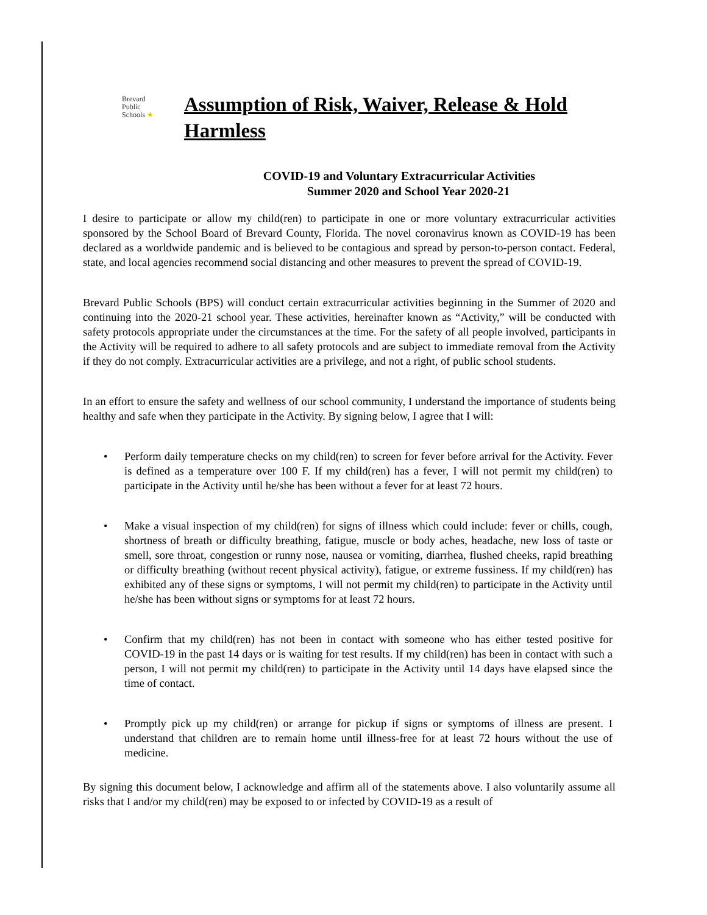Brevard
Public
Schools ★
Assumption of Risk, Waiver, Release & Hold Harmless
COVID-19 and Voluntary Extracurricular Activities
Summer 2020 and School Year 2020-21
I desire to participate or allow my child(ren) to participate in one or more voluntary extracurricular activities sponsored by the School Board of Brevard County, Florida. The novel coronavirus known as COVID-19 has been declared as a worldwide pandemic and is believed to be contagious and spread by person-to-person contact. Federal, state, and local agencies recommend social distancing and other measures to prevent the spread of COVID-19.
Brevard Public Schools (BPS) will conduct certain extracurricular activities beginning in the Summer of 2020 and continuing into the 2020-21 school year. These activities, hereinafter known as “Activity,” will be conducted with safety protocols appropriate under the circumstances at the time. For the safety of all people involved, participants in the Activity will be required to adhere to all safety protocols and are subject to immediate removal from the Activity if they do not comply. Extracurricular activities are a privilege, and not a right, of public school students.
In an effort to ensure the safety and wellness of our school community, I understand the importance of students being healthy and safe when they participate in the Activity. By signing below, I agree that I will:
• Perform daily temperature checks on my child(ren) to screen for fever before arrival for the Activity. Fever is defined as a temperature over 100 F. If my child(ren) has a fever, I will not permit my child(ren) to participate in the Activity until he/she has been without a fever for at least 72 hours.
• Make a visual inspection of my child(ren) for signs of illness which could include: fever or chills, cough, shortness of breath or difficulty breathing, fatigue, muscle or body aches, headache, new loss of taste or smell, sore throat, congestion or runny nose, nausea or vomiting, diarrhea, flushed cheeks, rapid breathing or difficulty breathing (without recent physical activity), fatigue, or extreme fussiness. If my child(ren) has exhibited any of these signs or symptoms, I will not permit my child(ren) to participate in the Activity until he/she has been without signs or symptoms for at least 72 hours.
• Confirm that my child(ren) has not been in contact with someone who has either tested positive for COVID-19 in the past 14 days or is waiting for test results. If my child(ren) has been in contact with such a person, I will not permit my child(ren) to participate in the Activity until 14 days have elapsed since the time of contact.
• Promptly pick up my child(ren) or arrange for pickup if signs or symptoms of illness are present. I understand that children are to remain home until illness-free for at least 72 hours without the use of medicine.
By signing this document below, I acknowledge and affirm all of the statements above. I also voluntarily assume all risks that I and/or my child(ren) may be exposed to or infected by COVID-19 as a result of